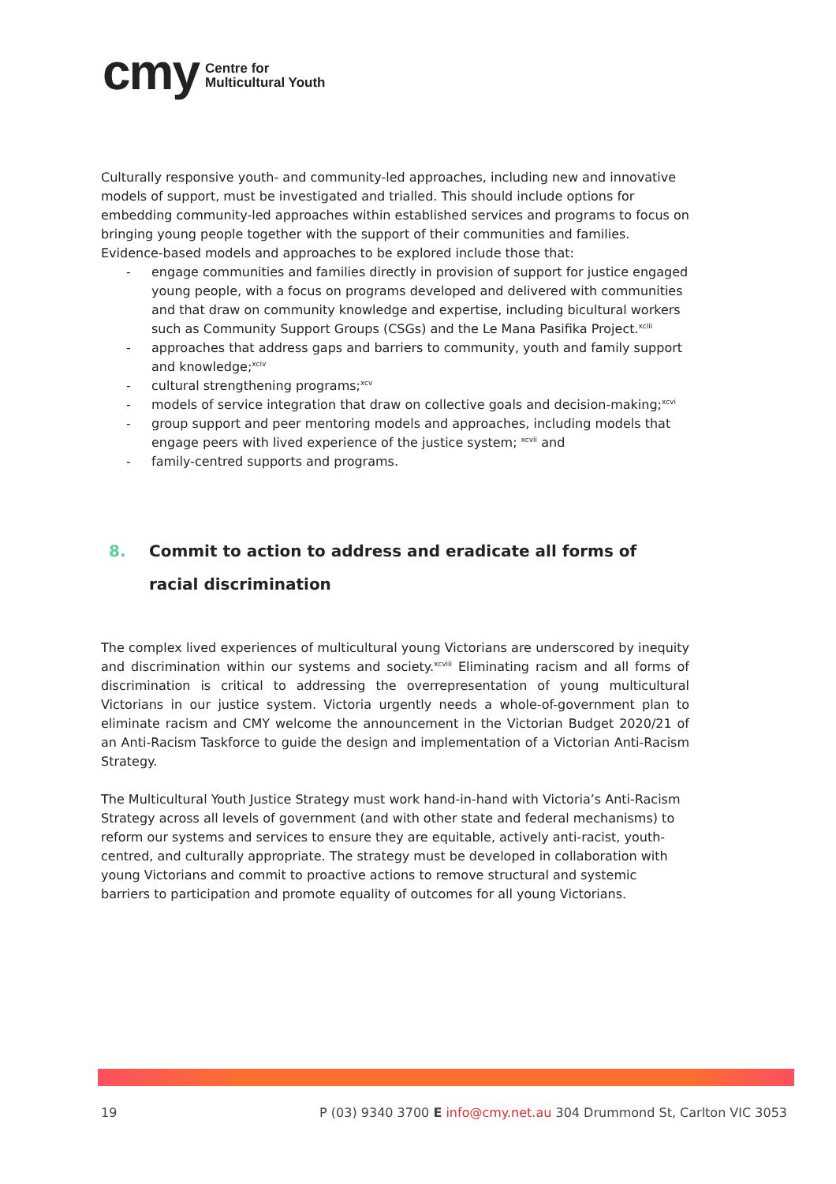cmy Centre for
Multicultural Youth
Culturally responsive youth- and community-led approaches, including new and innovative models of support, must be investigated and trialled. This should include options for embedding community-led approaches within established services and programs to focus on bringing young people together with the support of their communities and families. Evidence-based models and approaches to be explored include those that:
- engage communities and families directly in provision of support for justice engaged young people, with a focus on programs developed and delivered with communities and that draw on community knowledge and expertise, including bicultural workers such as Community Support Groups (CSGs) and the Le Mana Pasifika Project.<sup>xciii</sup>
- approaches that address gaps and barriers to community, youth and family support and knowledge;<sup>xciv</sup>
- cultural strengthening programs;<sup>xcv</sup>
- models of service integration that draw on collective goals and decision-making;<sup>xcvi</sup>
- group support and peer mentoring models and approaches, including models that engage peers with lived experience of the justice system; <sup>xcvii</sup> and
- family-centred supports and programs.
8. Commit to action to address and eradicate all forms of
racial discrimination
The complex lived experiences of multicultural young Victorians are underscored by inequity and discrimination within our systems and society.<sup>xcviii</sup> Eliminating racism and all forms of discrimination is critical to addressing the overrepresentation of young multicultural Victorians in our justice system. Victoria urgently needs a whole-of-government plan to eliminate racism and CMY welcome the announcement in the Victorian Budget 2020/21 of an Anti-Racism Taskforce to guide the design and implementation of a Victorian Anti-Racism Strategy.
The Multicultural Youth Justice Strategy must work hand-in-hand with Victoria’s Anti-Racism Strategy across all levels of government (and with other state and federal mechanisms) to reform our systems and services to ensure they are equitable, actively anti-racist, youth-centred, and culturally appropriate. The strategy must be developed in collaboration with young Victorians and commit to proactive actions to remove structural and systemic barriers to participation and promote equality of outcomes for all young Victorians.
19 P (03) 9340 3700 E info@cmy.net.au 304 Drummond St, Carlton VIC 3053